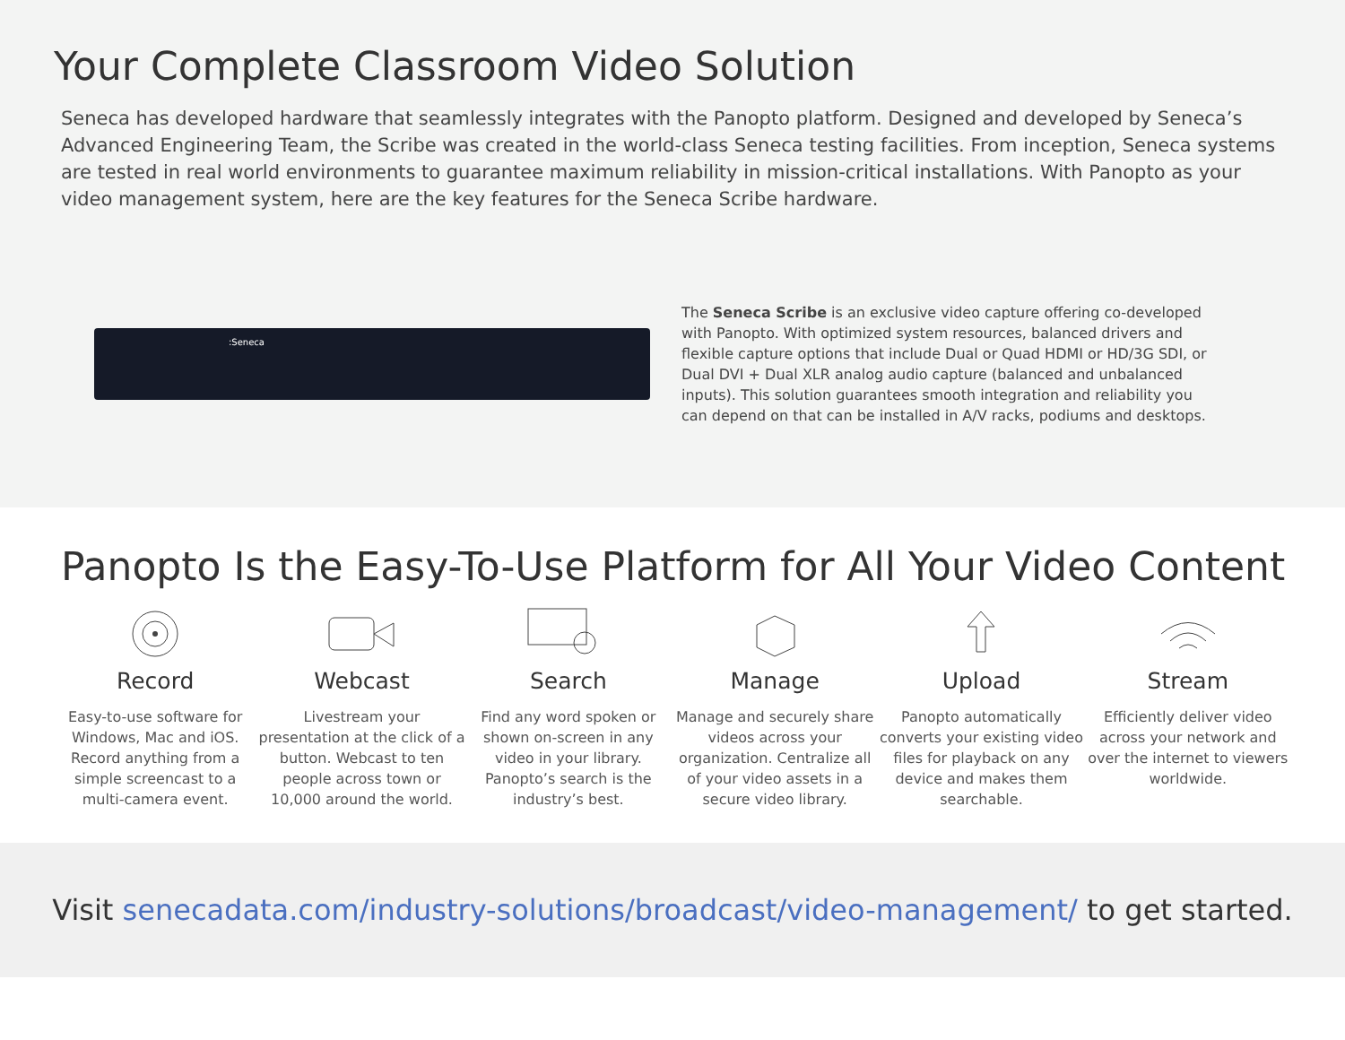Your Complete Classroom Video Solution
Seneca has developed hardware that seamlessly integrates with the Panopto platform. Designed and developed by Seneca’s Advanced Engineering Team, the Scribe was created in the world-class Seneca testing facilities. From inception, Seneca systems are tested in real world environments to guarantee maximum reliability in mission-critical installations. With Panopto as your video management system, here are the key features for the Seneca Scribe hardware.
:Seneca
The Seneca Scribe is an exclusive video capture offering co-developed with Panopto. With optimized system resources, balanced drivers and flexible capture options that include Dual or Quad HDMI or HD/3G SDI, or Dual DVI + Dual XLR analog audio capture (balanced and unbalanced inputs). This solution guarantees smooth integration and reliability you can depend on that can be installed in A/V racks, podiums and desktops.
Panopto Is the Easy-To-Use Platform for All Your Video Content
Record
Easy-to-use software for Windows, Mac and iOS. Record anything from a simple screencast to a multi-camera event.
Webcast
Livestream your presentation at the click of a button. Webcast to ten people across town or 10,000 around the world.
Search
Find any word spoken or shown on-screen in any video in your library. Panopto’s search is the industry’s best.
Manage
Manage and securely share videos across your organization. Centralize all of your video assets in a secure video library.
Upload
Panopto automatically converts your existing video files for playback on any device and makes them searchable.
Stream
Efficiently deliver video across your network and over the internet to viewers worldwide.
Visit senecadata.com/industry-solutions/broadcast/video-management/ to get started.